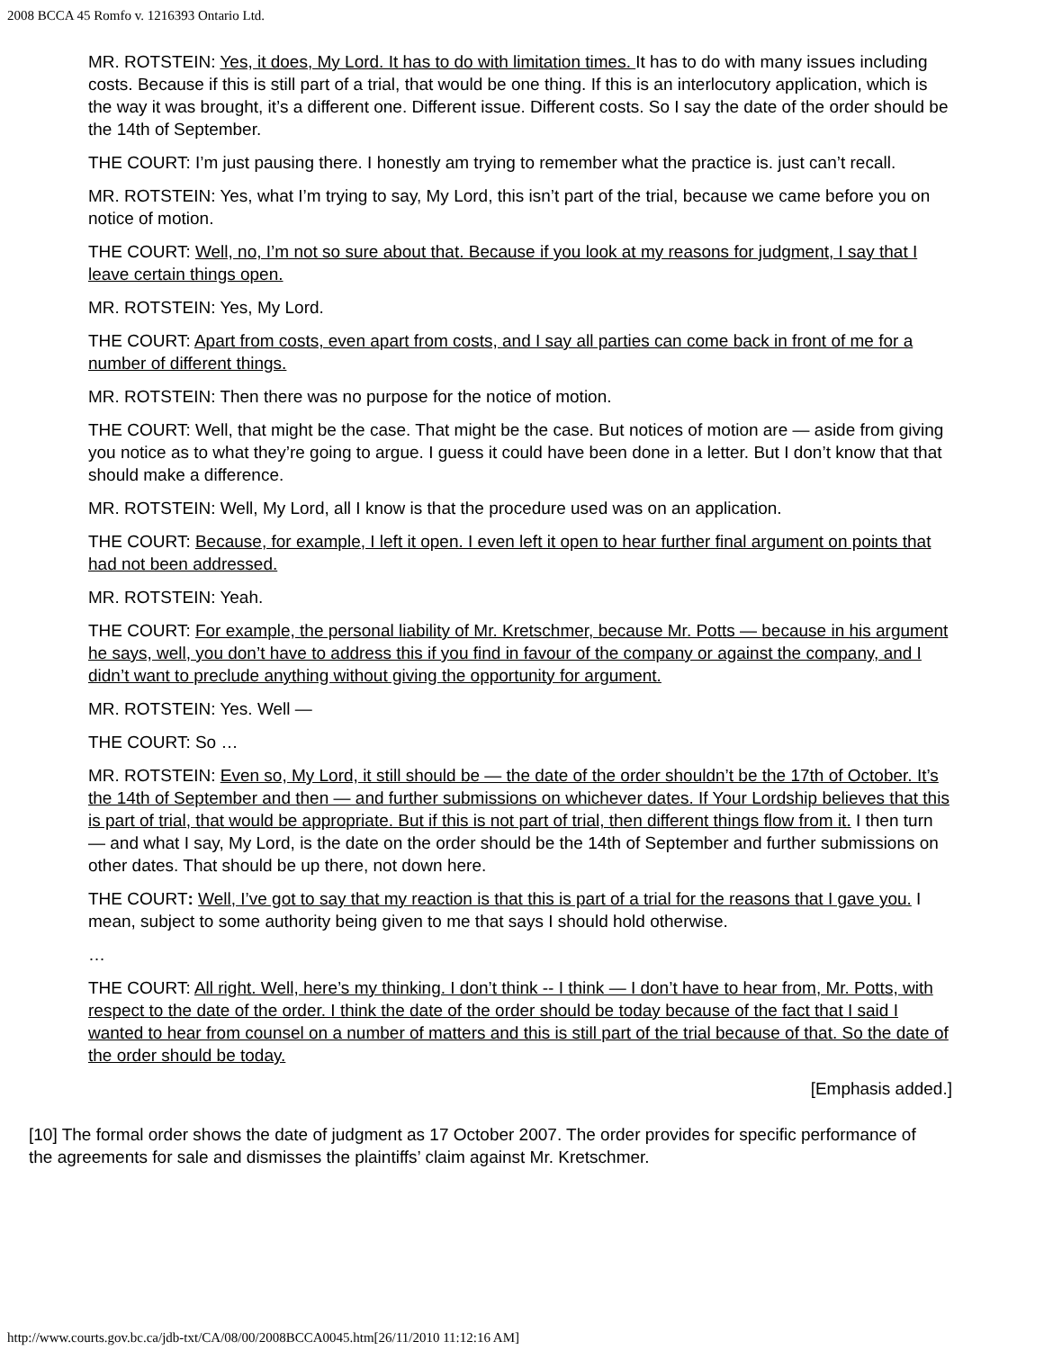2008 BCCA 45 Romfo v. 1216393 Ontario Ltd.
MR. ROTSTEIN: Yes, it does, My Lord. It has to do with limitation times. It has to do with many issues including costs. Because if this is still part of a trial, that would be one thing. If this is an interlocutory application, which is the way it was brought, it’s a different one. Different issue. Different costs. So I say the date of the order should be the 14th of September.
THE COURT: I’m just pausing there. I honestly am trying to remember what the practice is. just can’t recall.
MR. ROTSTEIN: Yes, what I’m trying to say, My Lord, this isn’t part of the trial, because we came before you on notice of motion.
THE COURT: Well, no, I’m not so sure about that. Because if you look at my reasons for judgment, I say that I leave certain things open.
MR. ROTSTEIN: Yes, My Lord.
THE COURT: Apart from costs, even apart from costs, and I say all parties can come back in front of me for a number of different things.
MR. ROTSTEIN: Then there was no purpose for the notice of motion.
THE COURT: Well, that might be the case. That might be the case. But notices of motion are — aside from giving you notice as to what they’re going to argue. I guess it could have been done in a letter. But I don’t know that that should make a difference.
MR. ROTSTEIN: Well, My Lord, all I know is that the procedure used was on an application.
THE COURT: Because, for example, I left it open. I even left it open to hear further final argument on points that had not been addressed.
MR. ROTSTEIN: Yeah.
THE COURT: For example, the personal liability of Mr. Kretschmer, because Mr. Potts — because in his argument he says, well, you don’t have to address this if you find in favour of the company or against the company, and I didn’t want to preclude anything without giving the opportunity for argument.
MR. ROTSTEIN: Yes. Well —
THE COURT: So …
MR. ROTSTEIN: Even so, My Lord, it still should be — the date of the order shouldn’t be the 17th of October. It’s the 14th of September and then — and further submissions on whichever dates. If Your Lordship believes that this is part of trial, that would be appropriate. But if this is not part of trial, then different things flow from it. I then turn — and what I say, My Lord, is the date on the order should be the 14th of September and further submissions on other dates. That should be up there, not down here.
THE COURT: Well, I’ve got to say that my reaction is that this is part of a trial for the reasons that I gave you. I mean, subject to some authority being given to me that says I should hold otherwise.
…
THE COURT: All right. Well, here’s my thinking. I don’t think -- I think — I don’t have to hear from, Mr. Potts, with respect to the date of the order. I think the date of the order should be today because of the fact that I said I wanted to hear from counsel on a number of matters and this is still part of the trial because of that. So the date of the order should be today.
[Emphasis added.]
[10] The formal order shows the date of judgment as 17 October 2007. The order provides for specific performance of the agreements for sale and dismisses the plaintiffs’ claim against Mr. Kretschmer.
http://www.courts.gov.bc.ca/jdb-txt/CA/08/00/2008BCCA0045.htm[26/11/2010 11:12:16 AM]